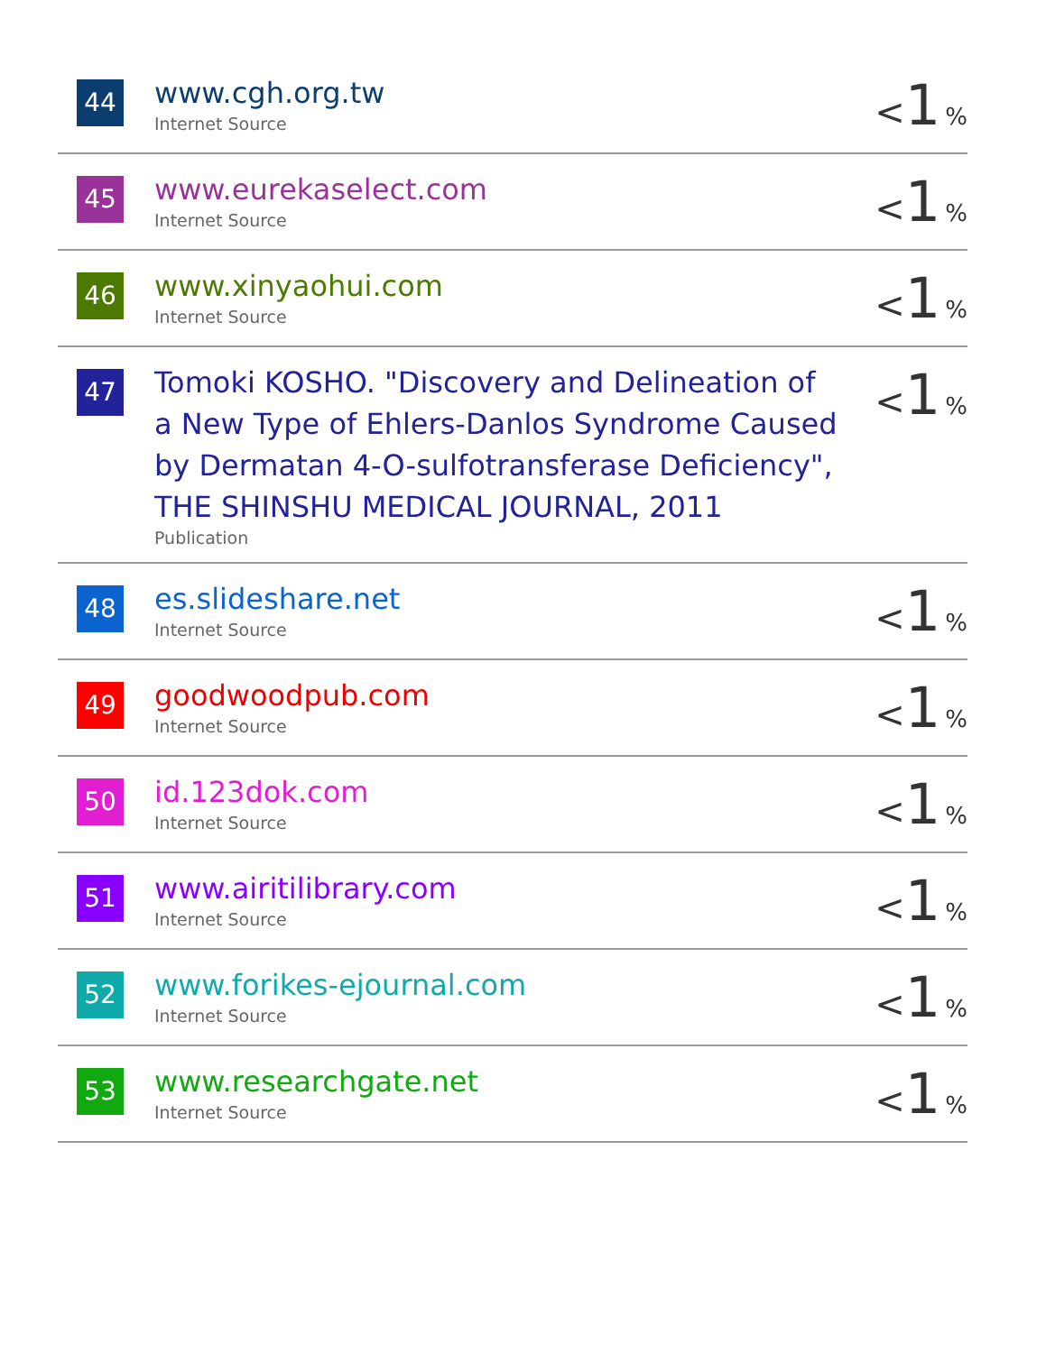| 44 | www.cgh.org.tw Internet Source | < 1 % |
| 45 | www.eurekaselect.com Internet Source | < 1 % |
| 46 | www.xinyaohui.com Internet Source | < 1 % |
| 47 | Tomoki KOSHO. "Discovery and Delineation of a New Type of Ehlers-Danlos Syndrome Caused by Dermatan 4-O-sulfotransferase Deficiency", THE SHINSHU MEDICAL JOURNAL, 2011 Publication | < 1 % |
| 48 | es.slideshare.net Internet Source | < 1 % |
| 49 | goodwoodpub.com Internet Source | < 1 % |
| 50 | id.123dok.com Internet Source | < 1 % |
| 51 | www.airitilibrary.com Internet Source | < 1 % |
| 52 | www.forikes-ejournal.com Internet Source | < 1 % |
| 53 | www.researchgate.net Internet Source | < 1 % |